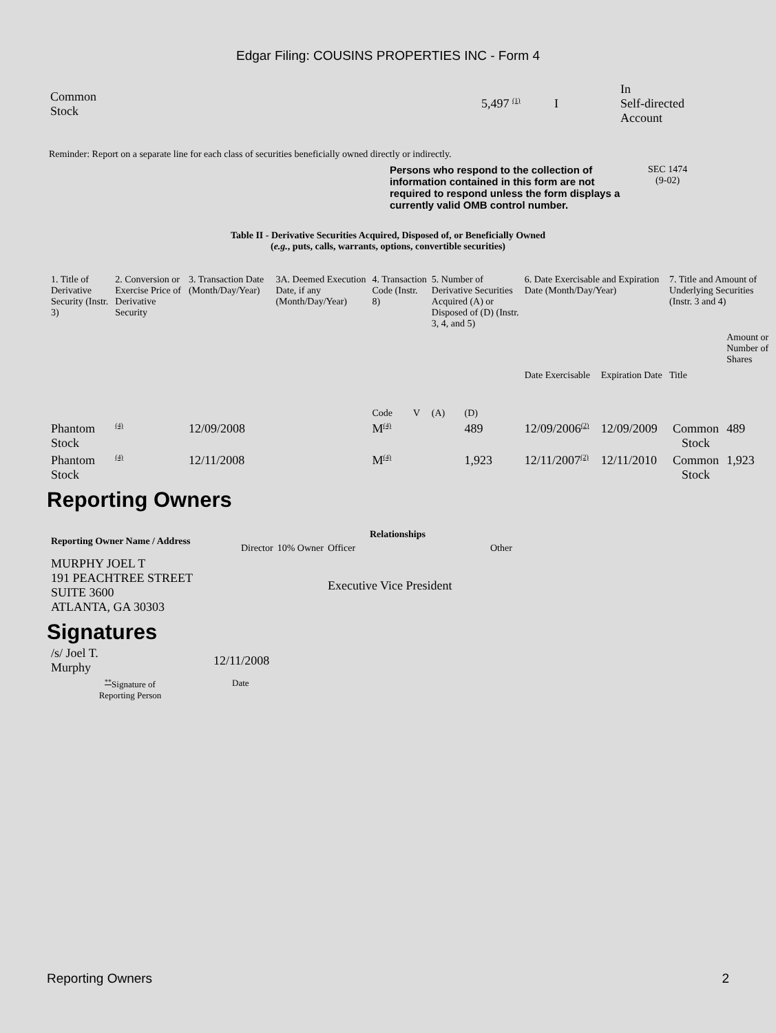Edgar Filing: COUSINS PROPERTIES INC - Form 4
| Common Stock | 5,497 <sup>(1)</sup> | I | In Self-directed Account |
Reminder: Report on a separate line for each class of securities beneficially owned directly or indirectly.
Persons who respond to the collection of information contained in this form are not required to respond unless the form displays a currently valid OMB control number.
SEC 1474
(9-02)
Table II - Derivative Securities Acquired, Disposed of, or Beneficially Owned
(e.g., puts, calls, warrants, options, convertible securities)
| 1. Title of Derivative Security (Instr. 3) | 2. Conversion or Exercise Price of Derivative Security | 3. Transaction Date (Month/Day/Year) | 3A. Deemed Execution Date, if any (Month/Day/Year) | 4. Transaction Code (Instr. 8) | | 5. Number of Derivative Securities Acquired (A) or Disposed of (D) (Instr. 3, 4, and 5) | | 6. Date Exercisable and Expiration Date (Month/Day/Year) | | 7. Title and Amount of Underlying Securities (Instr. 3 and 4) | |
| --- | --- | --- | --- | --- | --- | --- | --- | --- | --- | --- | --- |
| | | | | Code | V | (A) | (D) | Date Exercisable | Expiration Date | Title | Amount or Number of Shares |
| Phantom Stock | <sup>(4)</sup> | 12/09/2008 | | M<sup>(4)</sup> | | | 489 | 12/09/2006<sup>(2)</sup> | 12/09/2009 | Common Stock | 489 |
| Phantom Stock | <sup>(4)</sup> | 12/11/2008 | | M<sup>(4)</sup> | | | 1,923 | 12/11/2007<sup>(2)</sup> | 12/11/2010 | Common Stock | 1,923 |
Reporting Owners
| Reporting Owner Name / Address | Relationships | | | |
| --- | --- | --- | --- | --- |
| | Director | 10% Owner | Officer | Other |
| MURPHY JOEL T 191 PEACHTREE STREET SUITE 3600 ATLANTA, GA 30303 | | | Executive Vice President | |
Signatures
| /s/ Joel T. Murphy | 12/11/2008 |
| <sup>**</sup> Signature of Reporting Person | Date |
Reporting Owners 2